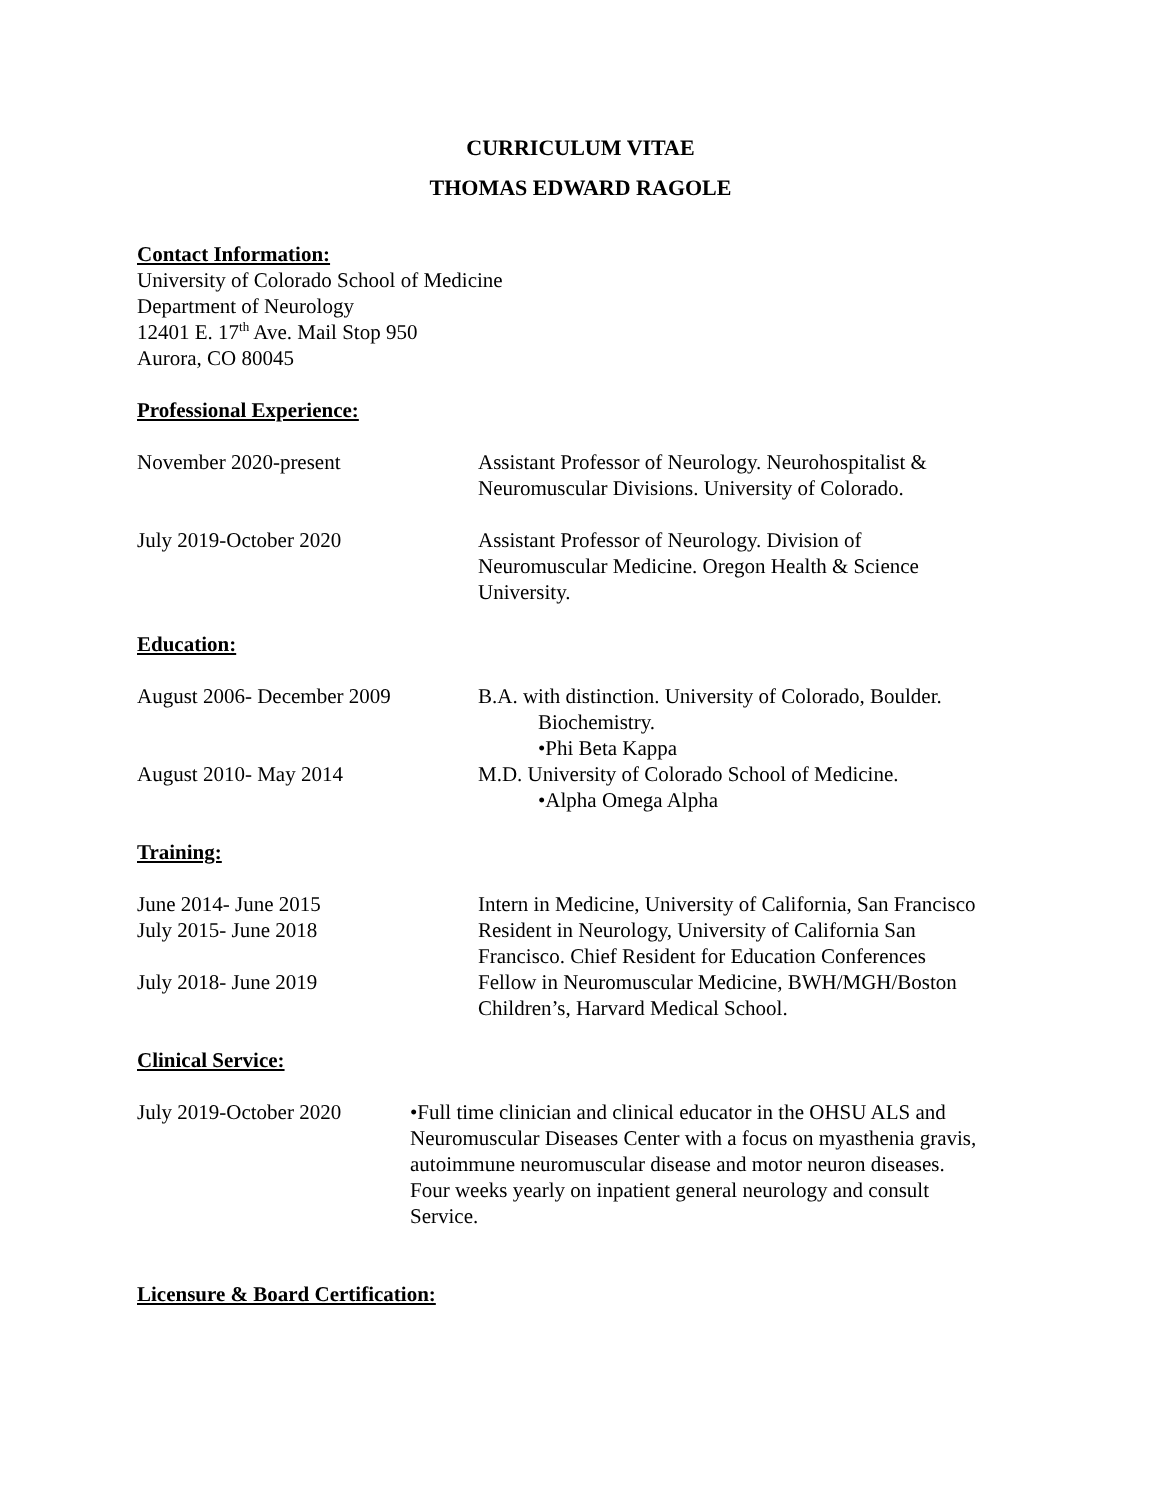CURRICULUM VITAE
THOMAS EDWARD RAGOLE
Contact Information:
University of Colorado School of Medicine
Department of Neurology
12401 E. 17<sup>th</sup> Ave. Mail Stop 950
Aurora, CO 80045
Professional Experience:
November 2020-present Assistant Professor of Neurology. Neurohospitalist &
Neuromuscular Divisions. University of Colorado.
July 2019-October 2020 Assistant Professor of Neurology. Division of
Neuromuscular Medicine. Oregon Health & Science
University.
Education:
August 2006- December 2009 B.A. with distinction. University of Colorado, Boulder.
Biochemistry.
•Phi Beta Kappa
August 2010- May 2014 M.D. University of Colorado School of Medicine.
•Alpha Omega Alpha
Training:
June 2014- June 2015 Intern in Medicine, University of California, San Francisco
July 2015- June 2018 Resident in Neurology, University of California San
Francisco. Chief Resident for Education Conferences
July 2018- June 2019 Fellow in Neuromuscular Medicine, BWH/MGH/Boston
Children’s, Harvard Medical School.
Clinical Service:
July 2019-October 2020
•Full time clinician and clinical educator in the OHSU ALS and
Neuromuscular Diseases Center with a focus on myasthenia gravis,
autoimmune neuromuscular disease and motor neuron diseases.
Four weeks yearly on inpatient general neurology and consult
Service.
Licensure & Board Certification: